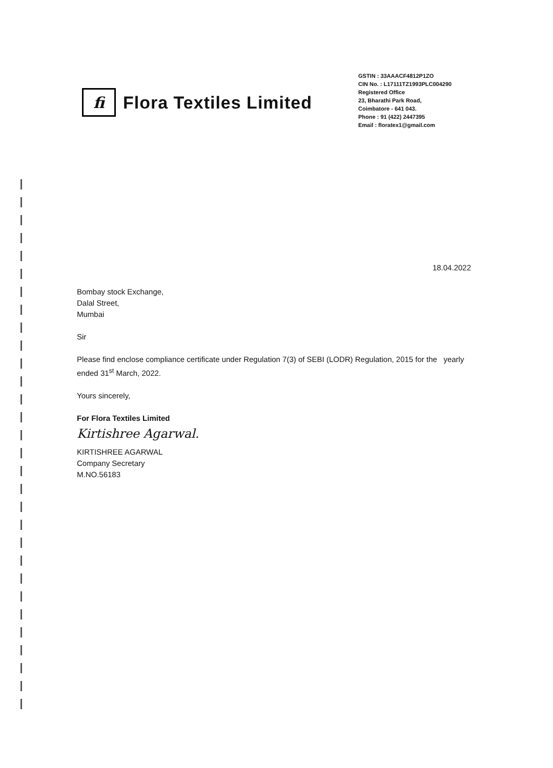fi
Flora Textiles Limited
GSTIN : 33AAACF4812P1ZO
CIN No. : L17111TZ1993PLC004290
Registered Office
23, Bharathi Park Road,
Coimbatore - 641 043.
Phone : 91 (422) 2447395
Email : floratex1@gmail.com
18.04.2022
Bombay stock Exchange,
Dalal Street,
Mumbai
Sir
Please find enclose compliance certificate under Regulation 7(3) of SEBI (LODR) Regulation, 2015 for the yearly ended 31<sup>st</sup> March, 2022.
Yours sincerely,
For Flora Textiles Limited
Kirtishree Agarwal.
KIRTISHREE AGARWAL
Company Secretary
M.NO.56183